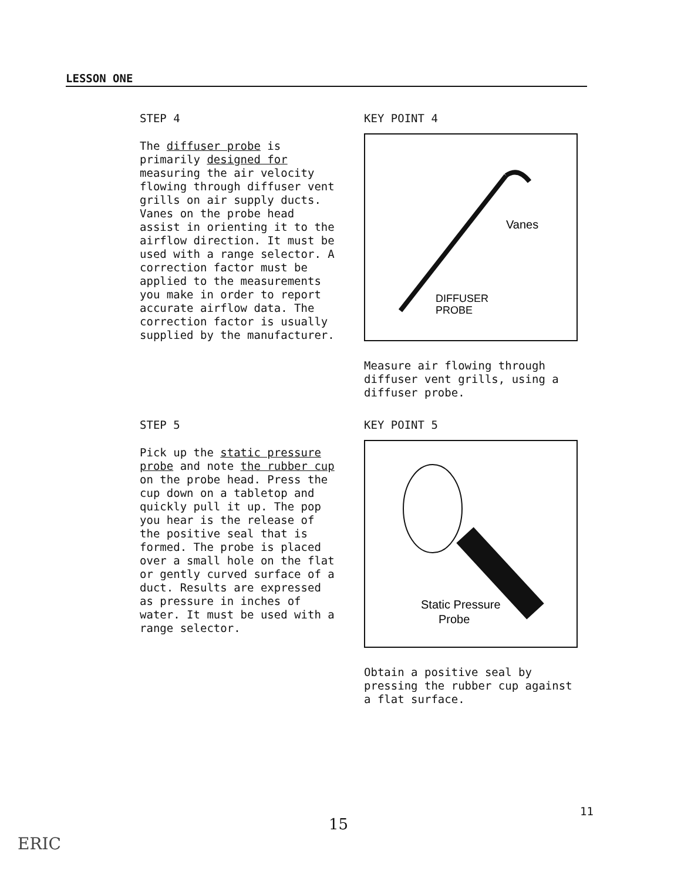LESSON ONE
STEP 4
The diffuser probe is primarily designed for measuring the air velocity flowing through diffuser vent grills on air supply ducts. Vanes on the probe head assist in orienting it to the airflow direction. It must be used with a range selector. A correction factor must be applied to the measurements you make in order to report accurate airflow data. The correction factor is usually supplied by the manufacturer.
KEY POINT 4
Vanes
DIFFUSER
PROBE
Measure air flowing through diffuser vent grills, using a diffuser probe.
STEP 5
Pick up the static pressure probe and note the rubber cup on the probe head. Press the cup down on a tabletop and quickly pull it up. The pop you hear is the release of the positive seal that is formed. The probe is placed over a small hole on the flat or gently curved surface of a duct. Results are expressed as pressure in inches of water. It must be used with a range selector.
KEY POINT 5
Static Pressure
Probe
Obtain a positive seal by pressing the rubber cup against a flat surface.
11
15
ERIC